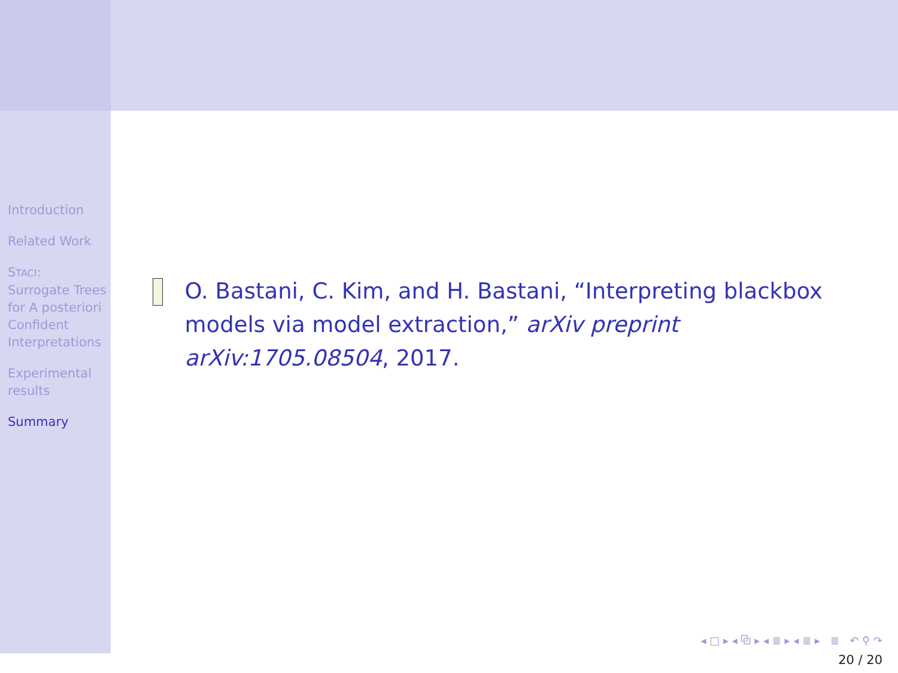Introduction
Related Work
STACI: Surrogate Trees for A posteriori Confident Interpretations
Experimental results
Summary
O. Bastani, C. Kim, and H. Bastani, “Interpreting blackbox models via model extraction,” arXiv preprint arXiv:1705.08504, 2017.
◂ □ ▸ ◂ ⧉ ▸ ◂ ≣ ▸ ◂ ≣ ▸ ≣ ↶ ⚲ ↷
20 / 20